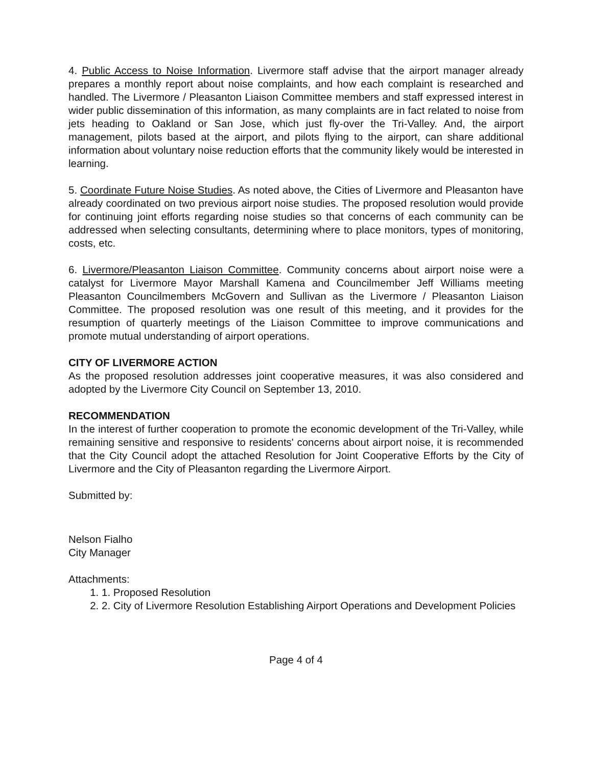4. Public Access to Noise Information. Livermore staff advise that the airport manager already prepares a monthly report about noise complaints, and how each complaint is researched and handled. The Livermore / Pleasanton Liaison Committee members and staff expressed interest in wider public dissemination of this information, as many complaints are in fact related to noise from jets heading to Oakland or San Jose, which just fly-over the Tri-Valley. And, the airport management, pilots based at the airport, and pilots flying to the airport, can share additional information about voluntary noise reduction efforts that the community likely would be interested in learning.
5. Coordinate Future Noise Studies. As noted above, the Cities of Livermore and Pleasanton have already coordinated on two previous airport noise studies. The proposed resolution would provide for continuing joint efforts regarding noise studies so that concerns of each community can be addressed when selecting consultants, determining where to place monitors, types of monitoring, costs, etc.
6. Livermore/Pleasanton Liaison Committee. Community concerns about airport noise were a catalyst for Livermore Mayor Marshall Kamena and Councilmember Jeff Williams meeting Pleasanton Councilmembers McGovern and Sullivan as the Livermore / Pleasanton Liaison Committee. The proposed resolution was one result of this meeting, and it provides for the resumption of quarterly meetings of the Liaison Committee to improve communications and promote mutual understanding of airport operations.
CITY OF LIVERMORE ACTION
As the proposed resolution addresses joint cooperative measures, it was also considered and adopted by the Livermore City Council on September 13, 2010.
RECOMMENDATION
In the interest of further cooperation to promote the economic development of the Tri-Valley, while remaining sensitive and responsive to residents' concerns about airport noise, it is recommended that the City Council adopt the attached Resolution for Joint Cooperative Efforts by the City of Livermore and the City of Pleasanton regarding the Livermore Airport.
Submitted by:
Nelson Fialho
City Manager
Attachments:
1. 1. Proposed Resolution
2. 2. City of Livermore Resolution Establishing Airport Operations and Development Policies
Page 4 of 4